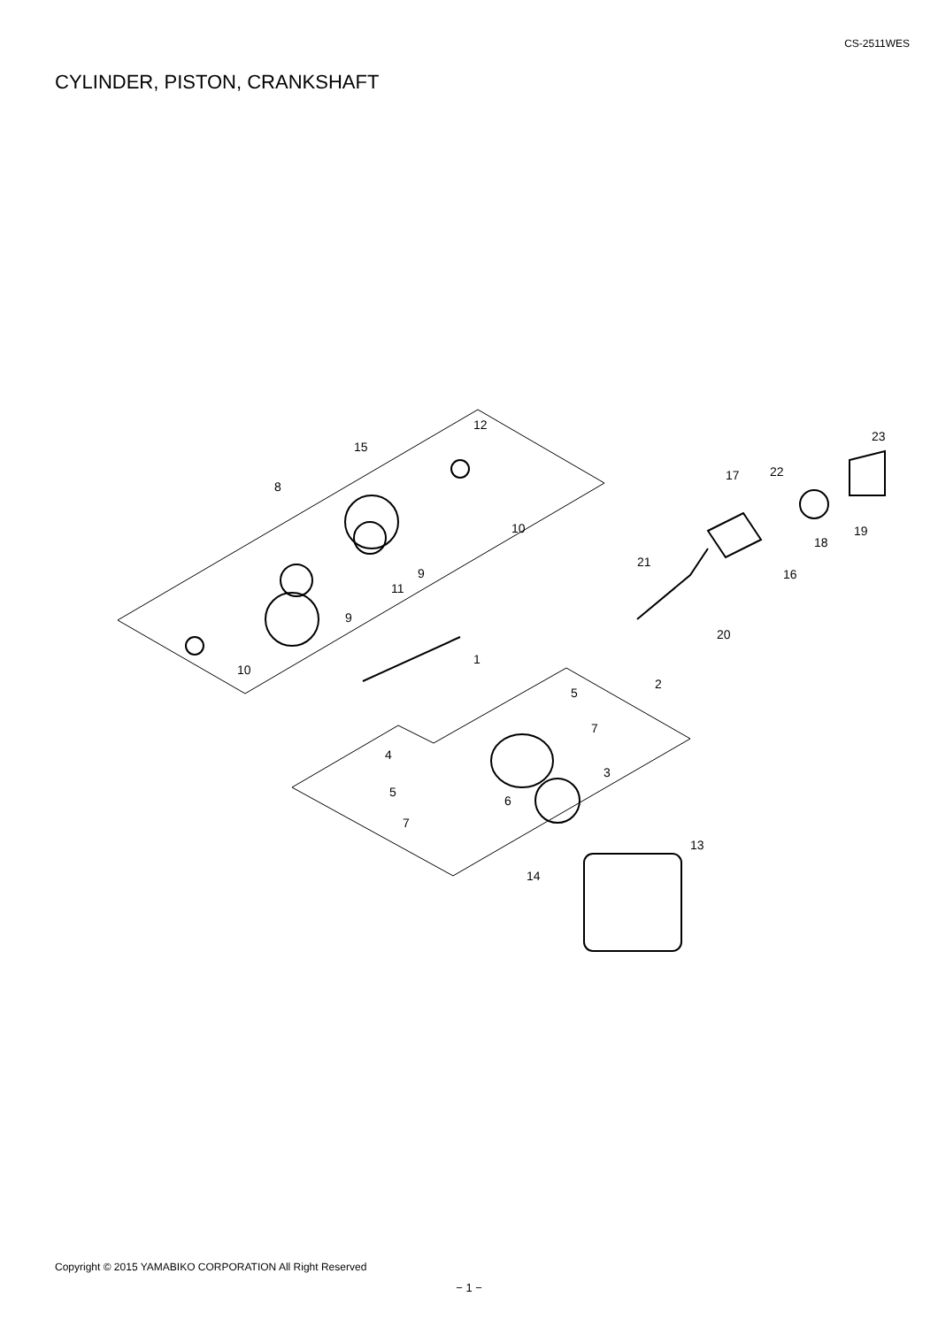CS-2511WES
CYLINDER, PISTON, CRANKSHAFT
15
12
8
10
9
11
9
10
1
2
5
7
4
3
5
6
7
14
13
17
22
23
19
18
16
21
20
Copyright © 2015 YAMABIKO CORPORATION All Right Reserved
− 1 −